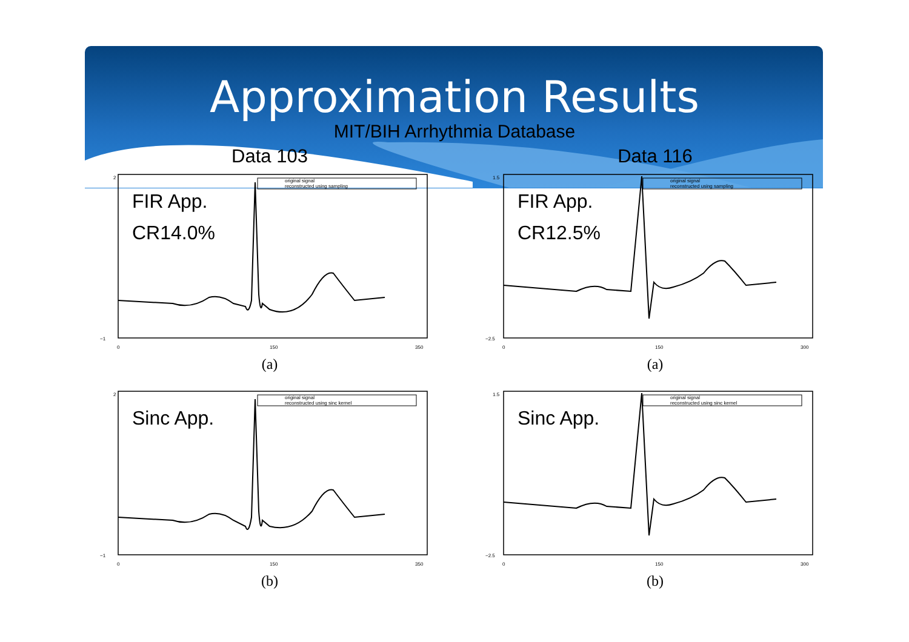Approximation Results
MIT/BIH Arrhythmia Database
Data 103
original signal
reconstructed using sampling
2
−1
0
150
350
FIR App.
CR14.0%
(a)
original signal
reconstructed using sinc kernel
2
−1
0
150
350
Sinc App.
(b)
Data 116
original signal
reconstructed using sampling
1.5
−2.5
0
150
300
FIR App.
CR12.5%
(a)
original signal
reconstructed using sinc kernel
1.5
−2.5
0
150
300
Sinc App.
(b)